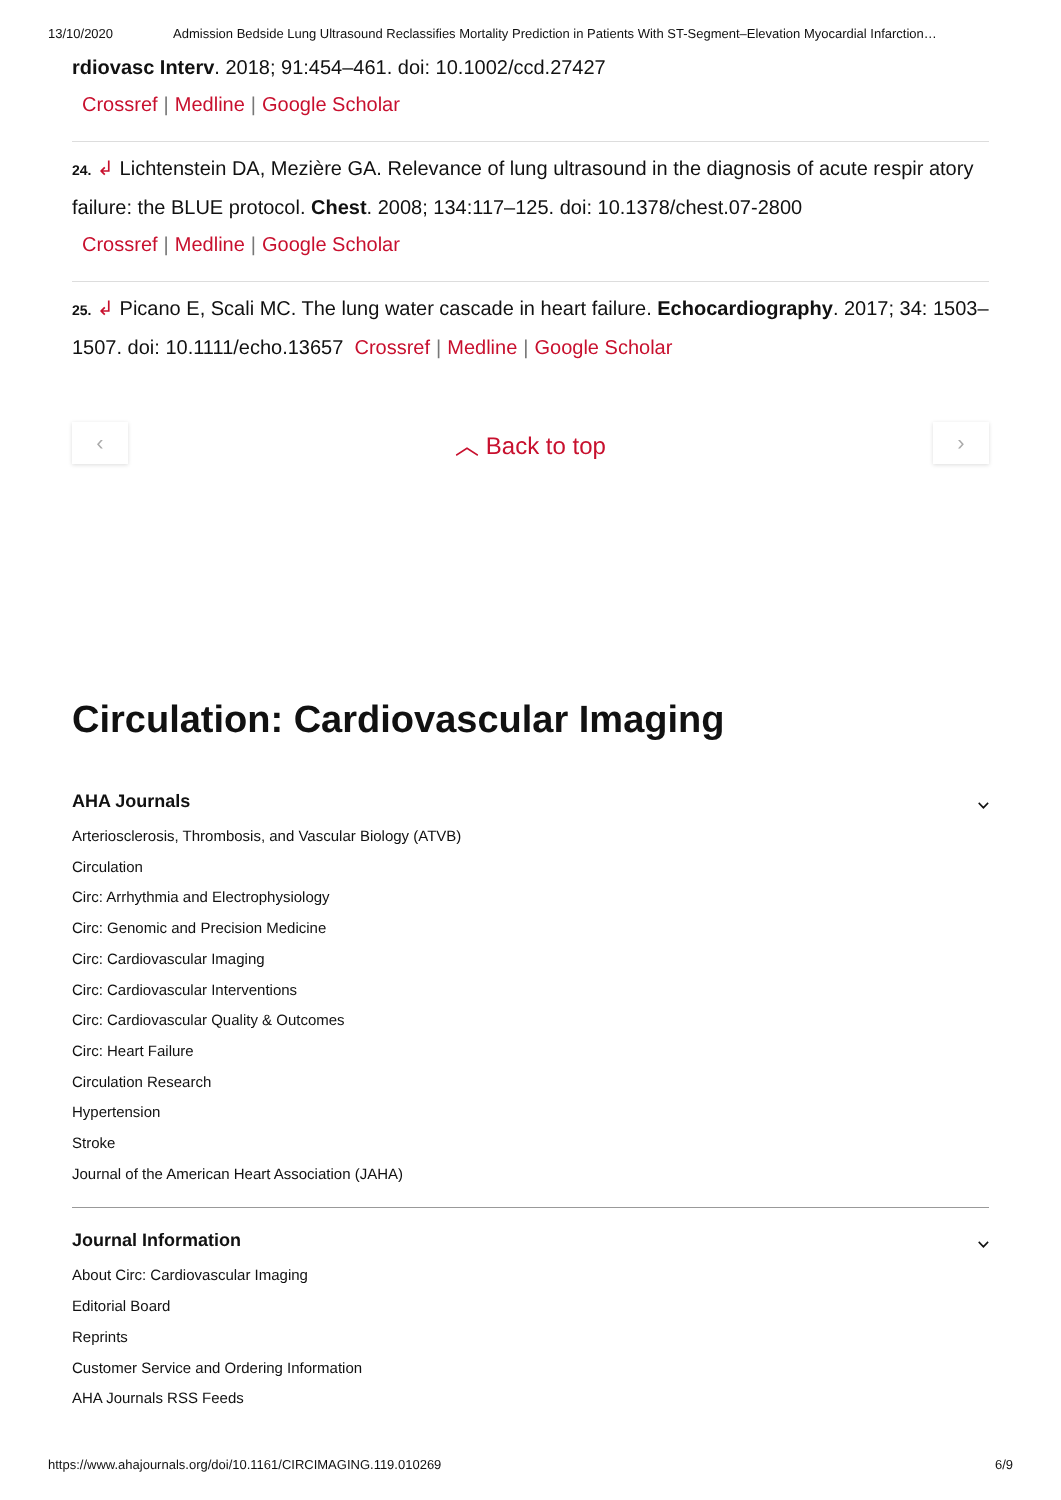13/10/2020 Admission Bedside Lung Ultrasound Reclassifies Mortality Prediction in Patients With ST-Segment–Elevation Myocardial Infarction…
rdiovasc Interv. 2018; 91:454–461. doi: 10.1002/ccd.27427
Crossref | Medline | Google Scholar
24. ↲ Lichtenstein DA, Mezière GA. Relevance of lung ultrasound in the diagnosis of acute respir atory failure: the BLUE protocol. Chest. 2008; 134:117–125. doi: 10.1378/chest.07-2800
Crossref | Medline | Google Scholar
25. ↲ Picano E, Scali MC. The lung water cascade in heart failure. Echocardiography. 2017; 34: 1503–1507. doi: 10.1111/echo.13657 Crossref | Medline | Google Scholar
‹
︿ Back to top
›
Circulation: Cardiovascular Imaging
AHA Journals ⌵
Arteriosclerosis, Thrombosis, and Vascular Biology (ATVB)
Circulation
Circ: Arrhythmia and Electrophysiology
Circ: Genomic and Precision Medicine
Circ: Cardiovascular Imaging
Circ: Cardiovascular Interventions
Circ: Cardiovascular Quality & Outcomes
Circ: Heart Failure
Circulation Research
Hypertension
Stroke
Journal of the American Heart Association (JAHA)
Journal Information ⌵
About Circ: Cardiovascular Imaging
Editorial Board
Reprints
Customer Service and Ordering Information
AHA Journals RSS Feeds
https://www.ahajournals.org/doi/10.1161/CIRCIMAGING.119.010269 6/9